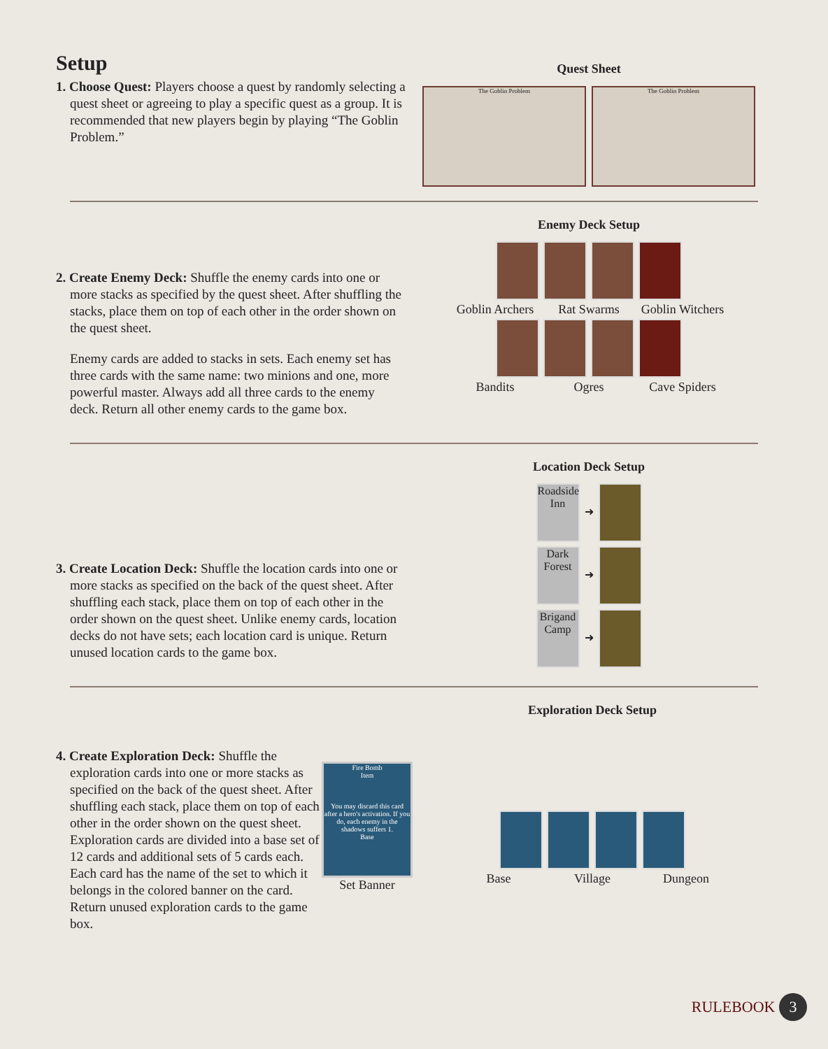Setup
1. Choose Quest: Players choose a quest by randomly selecting a quest sheet or agreeing to play a specific quest as a group. It is recommended that new players begin by playing “The Goblin Problem.”
Quest Sheet
The Goblin Problem The Goblin Problem
2. Create Enemy Deck: Shuffle the enemy cards into one or more stacks as specified by the quest sheet. After shuffling the stacks, place them on top of each other in the order shown on the quest sheet.
Enemy cards are added to stacks in sets. Each enemy set has three cards with the same name: two minions and one, more powerful master. Always add all three cards to the enemy deck. Return all other enemy cards to the game box.
Enemy Deck Setup
Goblin Archers Rat Swarms Goblin Witchers
Bandits Ogres Cave Spiders
3. Create Location Deck: Shuffle the location cards into one or more stacks as specified on the back of the quest sheet. After shuffling each stack, place them on top of each other in the order shown on the quest sheet. Unlike enemy cards, location decks do not have sets; each location card is unique. Return unused location cards to the game box.
Location Deck Setup
Roadside Inn ➜
Dark Forest ➜
Brigand Camp ➜
4. Create Exploration Deck: Shuffle the exploration cards into one or more stacks as specified on the back of the quest sheet. After shuffling each stack, place them on top of each other in the order shown on the quest sheet. Exploration cards are divided into a base set of 12 cards and additional sets of 5 cards each. Each card has the name of the set to which it belongs in the colored banner on the card. Return unused exploration cards to the game box.
Fire Bomb
Item
You may discard this card after a hero's activation. If you do, each enemy in the shadows suffers 1.
Base
Set Banner
Exploration Deck Setup
Base Village Dungeon
RULEBOOK 3